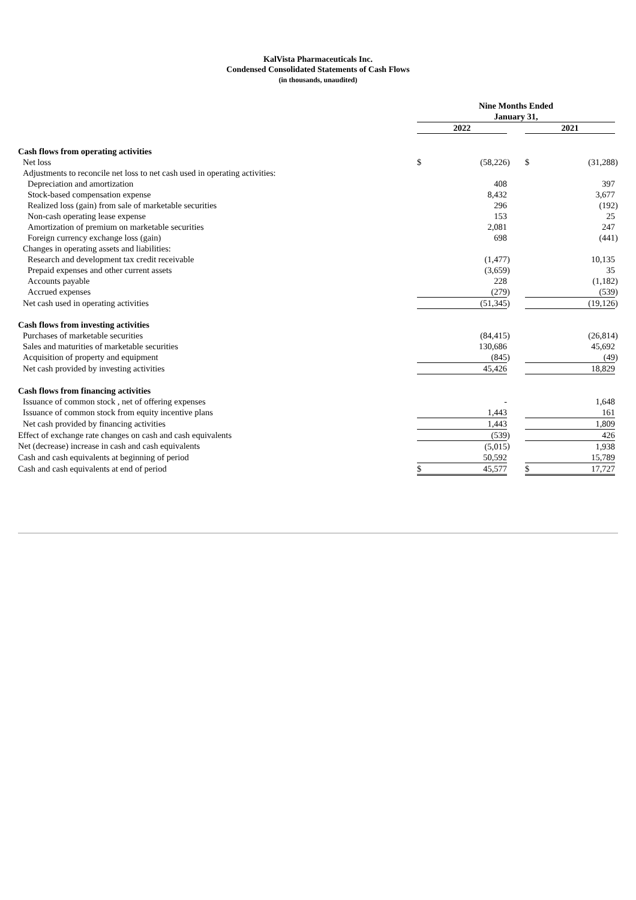KalVista Pharmaceuticals Inc.
Condensed Consolidated Statements of Cash Flows
(in thousands, unaudited)
| | Nine Months Ended January 31, | | | | | | |
| | 2022 | | | | 2021 | | |
| Cash flows from operating activities | | | | | | | |
| Net loss | $ | (58,226 | ) | | $ | (31,288 | ) |
| Adjustments to reconcile net loss to net cash used in operating activities: | | | | | | | |
| Depreciation and amortization | | 408 | | | | 397 | |
| Stock-based compensation expense | | 8,432 | | | | 3,677 | |
| Realized loss (gain) from sale of marketable securities | | 296 | | | | (192 | ) |
| Non-cash operating lease expense | | 153 | | | | 25 | |
| Amortization of premium on marketable securities | | 2,081 | | | | 247 | |
| Foreign currency exchange loss (gain) | | 698 | | | | (441 | ) |
| Changes in operating assets and liabilities: | | | | | | | |
| Research and development tax credit receivable | | (1,477 | ) | | | 10,135 | |
| Prepaid expenses and other current assets | | (3,659 | ) | | | 35 | |
| Accounts payable | | 228 | | | | (1,182 | ) |
| Accrued expenses | | (279 | ) | | | (539 | ) |
| Net cash used in operating activities | | (51,345 | ) | | | (19,126 | ) |
| Cash flows from investing activities | | | | | | | |
| Purchases of marketable securities | | (84,415 | ) | | | (26,814 | ) |
| Sales and maturities of marketable securities | | 130,686 | | | | 45,692 | |
| Acquisition of property and equipment | | (845 | ) | | | (49 | ) |
| Net cash provided by investing activities | | 45,426 | | | | 18,829 | |
| Cash flows from financing activities | | | | | | | |
| Issuance of common stock , net of offering expenses | | - | | | | 1,648 | |
| Issuance of common stock from equity incentive plans | | 1,443 | | | | 161 | |
| Net cash provided by financing activities | | 1,443 | | | | 1,809 | |
| Effect of exchange rate changes on cash and cash equivalents | | (539 | ) | | | 426 | |
| Net (decrease) increase in cash and cash equivalents | | (5,015 | ) | | | 1,938 | |
| Cash and cash equivalents at beginning of period | | 50,592 | | | | 15,789 | |
| Cash and cash equivalents at end of period | $ | 45,577 | | | $ | 17,727 | |